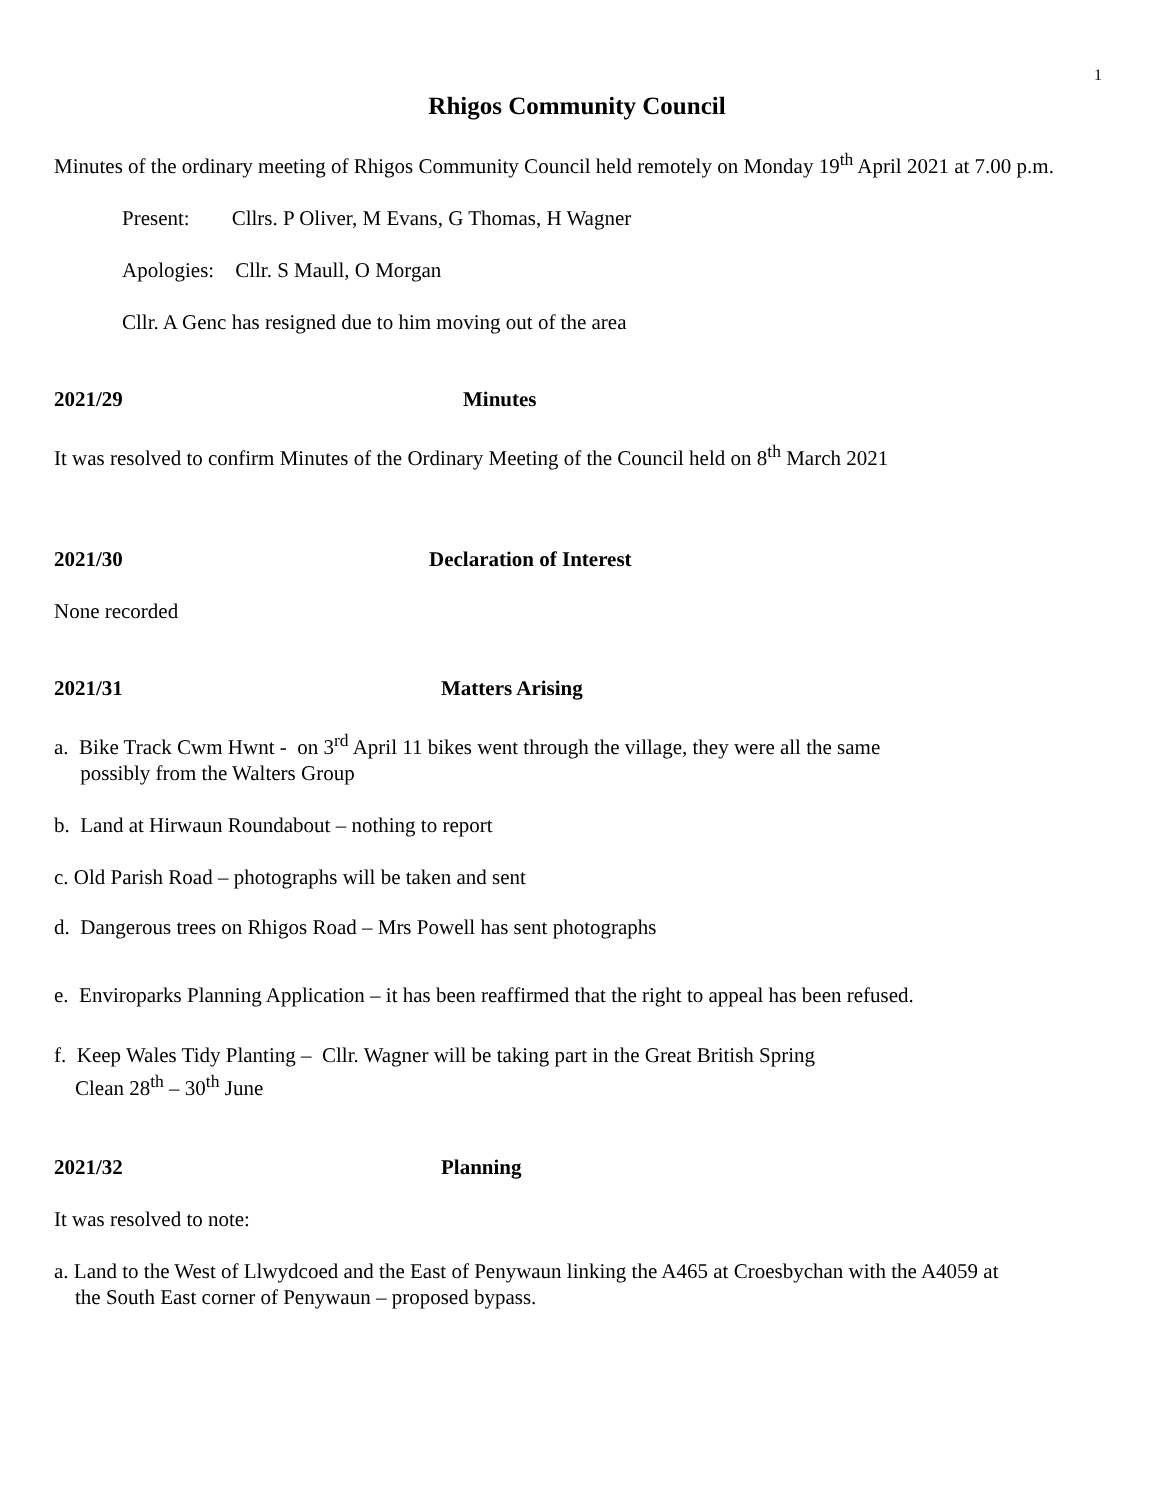1
Rhigos Community Council
Minutes of the ordinary meeting of Rhigos Community Council held remotely on Monday 19<sup>th</sup> April 2021 at 7.00 p.m.
Present: Cllrs. P Oliver, M Evans, G Thomas, H Wagner
Apologies: Cllr. S Maull, O Morgan
Cllr. A Genc has resigned due to him moving out of the area
2021/29 Minutes
It was resolved to confirm Minutes of the Ordinary Meeting of the Council held on 8<sup>th</sup> March 2021
2021/30 Declaration of Interest
None recorded
2021/31 Matters Arising
a. Bike Track Cwm Hwnt - on 3<sup>rd</sup> April 11 bikes went through the village, they were all the same
possibly from the Walters Group
b. Land at Hirwaun Roundabout – nothing to report
c. Old Parish Road – photographs will be taken and sent
d. Dangerous trees on Rhigos Road – Mrs Powell has sent photographs
e. Enviroparks Planning Application – it has been reaffirmed that the right to appeal has been refused.
f. Keep Wales Tidy Planting – Cllr. Wagner will be taking part in the Great British Spring
Clean 28<sup>th</sup> – 30<sup>th</sup> June
2021/32 Planning
It was resolved to note:
a. Land to the West of Llwydcoed and the East of Penywaun linking the A465 at Croesbychan with the A4059 at
the South East corner of Penywaun – proposed bypass.